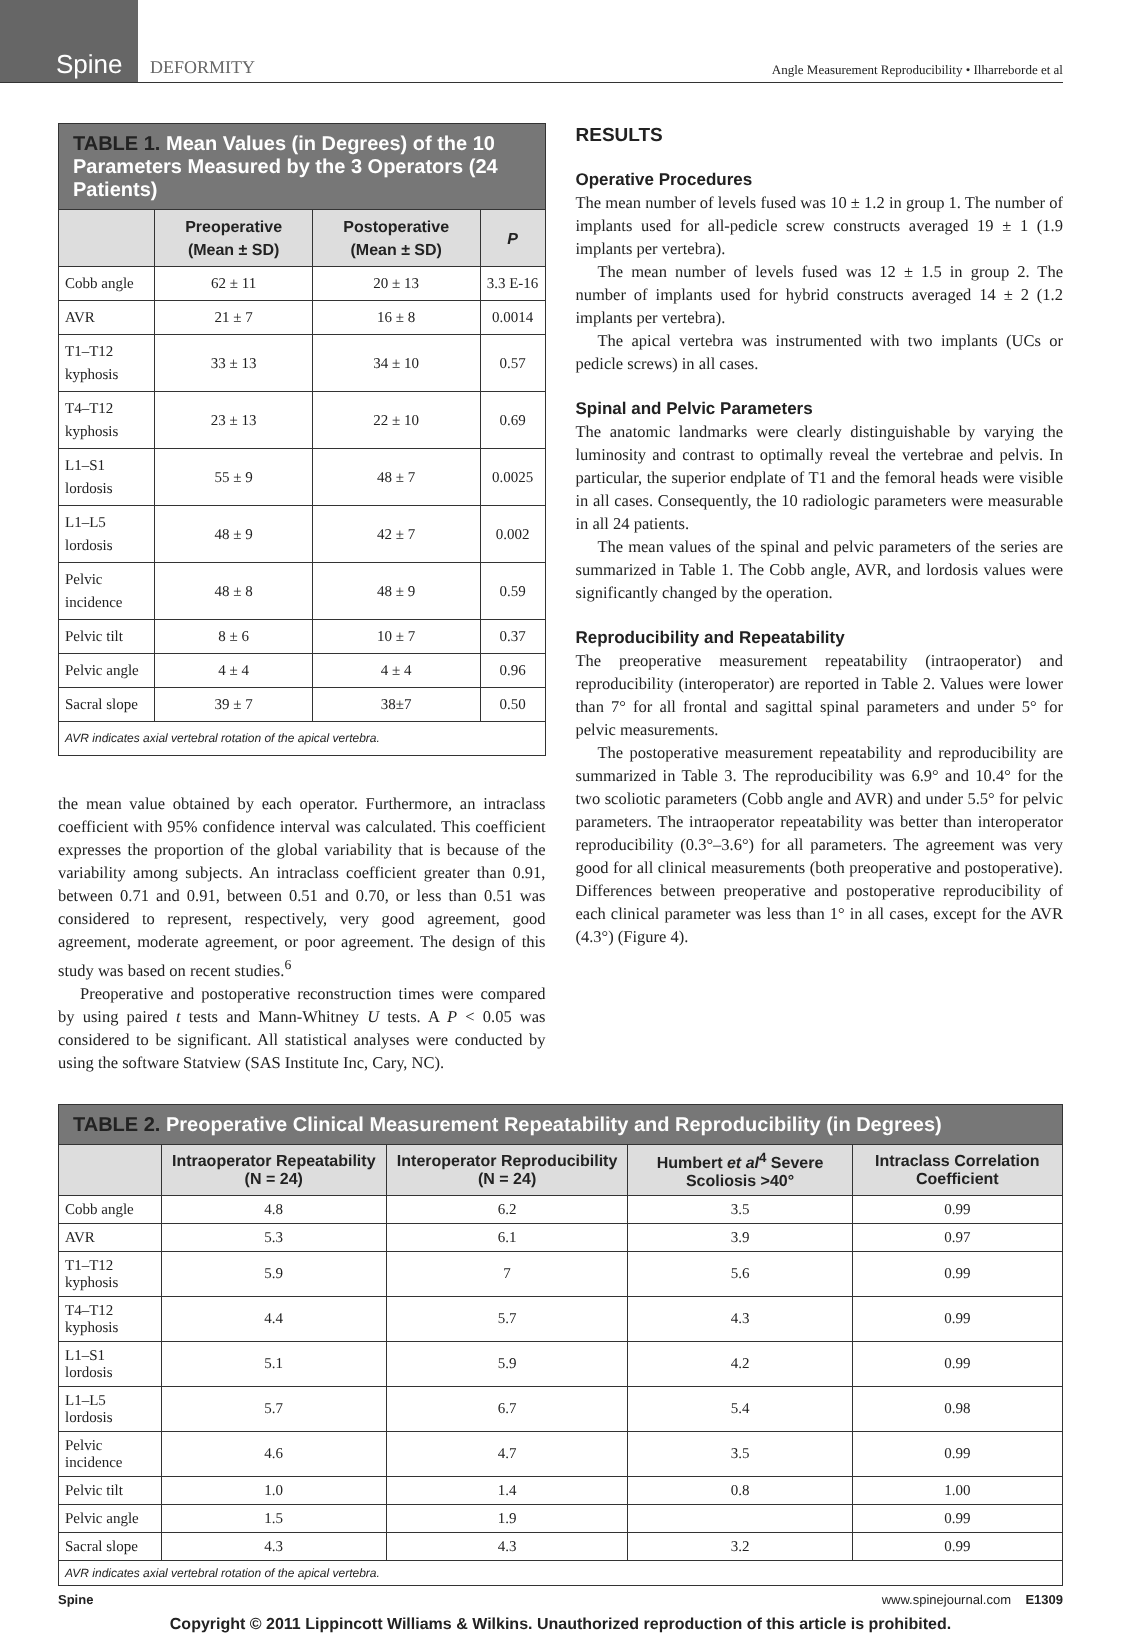Spine
DEFORMITY
Angle Measurement Reproducibility • Ilharreborde et al
| TABLE 1. Mean Values (in Degrees) of the 10 Parameters Measured by the 3 Operators (24 Patients) | | | |
| | Preoperative (Mean ± SD) | Postoperative (Mean ± SD) | P |
| Cobb angle | 62 ± 11 | 20 ± 13 | 3.3 E-16 |
| AVR | 21 ± 7 | 16 ± 8 | 0.0014 |
| T1–T12 kyphosis | 33 ± 13 | 34 ± 10 | 0.57 |
| T4–T12 kyphosis | 23 ± 13 | 22 ± 10 | 0.69 |
| L1–S1 lordosis | 55 ± 9 | 48 ± 7 | 0.0025 |
| L1–L5 lordosis | 48 ± 9 | 42 ± 7 | 0.002 |
| Pelvic incidence | 48 ± 8 | 48 ± 9 | 0.59 |
| Pelvic tilt | 8 ± 6 | 10 ± 7 | 0.37 |
| Pelvic angle | 4 ± 4 | 4 ± 4 | 0.96 |
| Sacral slope | 39 ± 7 | 38±7 | 0.50 |
| AVR indicates axial vertebral rotation of the apical vertebra. | | | |
the mean value obtained by each operator. Furthermore, an intraclass coefficient with 95% confidence interval was calculated. This coefficient expresses the proportion of the global variability that is because of the variability among subjects. An intraclass coefficient greater than 0.91, between 0.71 and 0.91, between 0.51 and 0.70, or less than 0.51 was considered to represent, respectively, very good agreement, good agreement, moderate agreement, or poor agreement. The design of this study was based on recent studies.<sup>6</sup>
Preoperative and postoperative reconstruction times were compared by using paired t tests and Mann-Whitney U tests. A P < 0.05 was considered to be significant. All statistical analyses were conducted by using the software Statview (SAS Institute Inc, Cary, NC).
RESULTS
Operative Procedures
The mean number of levels fused was 10 ± 1.2 in group 1. The number of implants used for all-pedicle screw constructs averaged 19 ± 1 (1.9 implants per vertebra).
The mean number of levels fused was 12 ± 1.5 in group 2. The number of implants used for hybrid constructs averaged 14 ± 2 (1.2 implants per vertebra).
The apical vertebra was instrumented with two implants (UCs or pedicle screws) in all cases.
Spinal and Pelvic Parameters
The anatomic landmarks were clearly distinguishable by varying the luminosity and contrast to optimally reveal the vertebrae and pelvis. In particular, the superior endplate of T1 and the femoral heads were visible in all cases. Consequently, the 10 radiologic parameters were measurable in all 24 patients.
The mean values of the spinal and pelvic parameters of the series are summarized in Table 1. The Cobb angle, AVR, and lordosis values were significantly changed by the operation.
Reproducibility and Repeatability
The preoperative measurement repeatability (intraoperator) and reproducibility (interoperator) are reported in Table 2. Values were lower than 7° for all frontal and sagittal spinal parameters and under 5° for pelvic measurements.
The postoperative measurement repeatability and reproducibility are summarized in Table 3. The reproducibility was 6.9° and 10.4° for the two scoliotic parameters (Cobb angle and AVR) and under 5.5° for pelvic parameters. The intraoperator repeatability was better than interoperator reproducibility (0.3°–3.6°) for all parameters. The agreement was very good for all clinical measurements (both preoperative and postoperative). Differences between preoperative and postoperative reproducibility of each clinical parameter was less than 1° in all cases, except for the AVR (4.3°) (Figure 4).
| TABLE 2. Preoperative Clinical Measurement Repeatability and Reproducibility (in Degrees) | | | | |
| | Intraoperator Repeatability (N = 24) | Interoperator Reproducibility (N = 24) | Humbert et al<sup>4</sup> Severe Scoliosis >40° | Intraclass Correlation Coefficient |
| Cobb angle | 4.8 | 6.2 | 3.5 | 0.99 |
| AVR | 5.3 | 6.1 | 3.9 | 0.97 |
| T1–T12 kyphosis | 5.9 | 7 | 5.6 | 0.99 |
| T4–T12 kyphosis | 4.4 | 5.7 | 4.3 | 0.99 |
| L1–S1 lordosis | 5.1 | 5.9 | 4.2 | 0.99 |
| L1–L5 lordosis | 5.7 | 6.7 | 5.4 | 0.98 |
| Pelvic incidence | 4.6 | 4.7 | 3.5 | 0.99 |
| Pelvic tilt | 1.0 | 1.4 | 0.8 | 1.00 |
| Pelvic angle | 1.5 | 1.9 | | 0.99 |
| Sacral slope | 4.3 | 4.3 | 3.2 | 0.99 |
| AVR indicates axial vertebral rotation of the apical vertebra. | | | | |
Spine www.spinejournal.com E1309
Copyright © 2011 Lippincott Williams & Wilkins. Unauthorized reproduction of this article is prohibited.